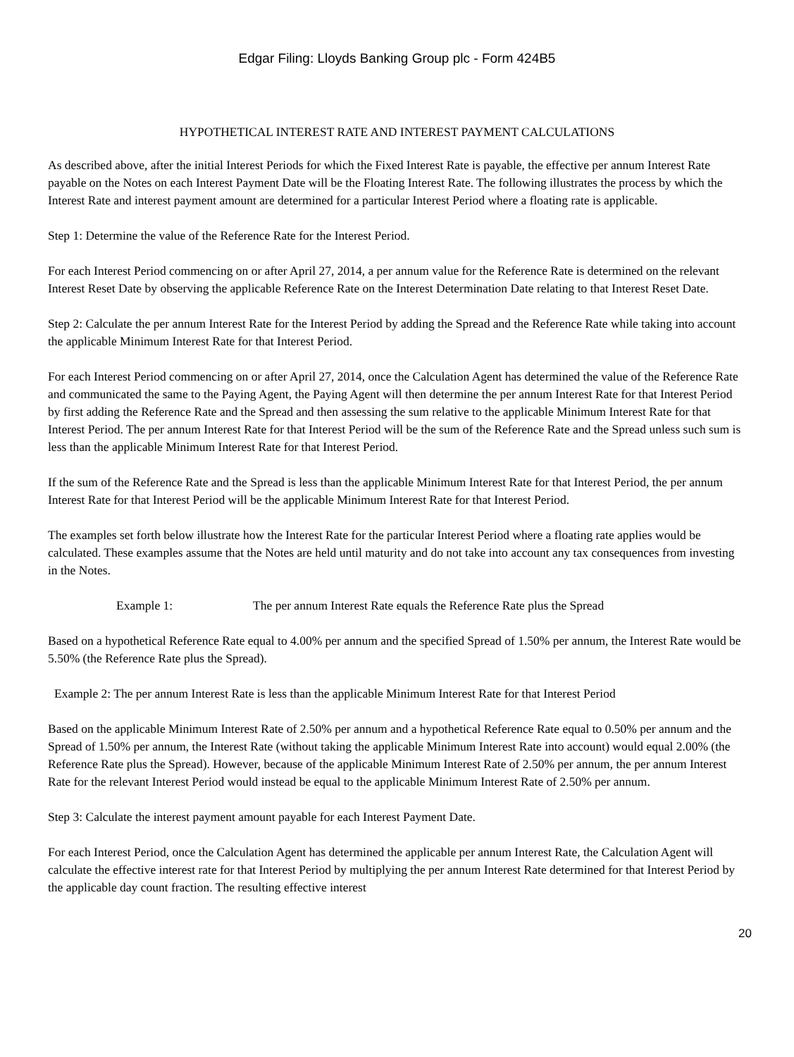Edgar Filing: Lloyds Banking Group plc - Form 424B5
HYPOTHETICAL INTEREST RATE AND INTEREST PAYMENT CALCULATIONS
As described above, after the initial Interest Periods for which the Fixed Interest Rate is payable, the effective per annum Interest Rate payable on the Notes on each Interest Payment Date will be the Floating Interest Rate. The following illustrates the process by which the Interest Rate and interest payment amount are determined for a particular Interest Period where a floating rate is applicable.
Step 1: Determine the value of the Reference Rate for the Interest Period.
For each Interest Period commencing on or after April 27, 2014, a per annum value for the Reference Rate is determined on the relevant Interest Reset Date by observing the applicable Reference Rate on the Interest Determination Date relating to that Interest Reset Date.
Step 2: Calculate the per annum Interest Rate for the Interest Period by adding the Spread and the Reference Rate while taking into account the applicable Minimum Interest Rate for that Interest Period.
For each Interest Period commencing on or after April 27, 2014, once the Calculation Agent has determined the value of the Reference Rate and communicated the same to the Paying Agent, the Paying Agent will then determine the per annum Interest Rate for that Interest Period by first adding the Reference Rate and the Spread and then assessing the sum relative to the applicable Minimum Interest Rate for that Interest Period. The per annum Interest Rate for that Interest Period will be the sum of the Reference Rate and the Spread unless such sum is less than the applicable Minimum Interest Rate for that Interest Period.
If the sum of the Reference Rate and the Spread is less than the applicable Minimum Interest Rate for that Interest Period, the per annum Interest Rate for that Interest Period will be the applicable Minimum Interest Rate for that Interest Period.
The examples set forth below illustrate how the Interest Rate for the particular Interest Period where a floating rate applies would be calculated. These examples assume that the Notes are held until maturity and do not take into account any tax consequences from investing in the Notes.
Example 1: The per annum Interest Rate equals the Reference Rate plus the Spread
Based on a hypothetical Reference Rate equal to 4.00% per annum and the specified Spread of 1.50% per annum, the Interest Rate would be 5.50% (the Reference Rate plus the Spread).
Example 2: The per annum Interest Rate is less than the applicable Minimum Interest Rate for that Interest Period
Based on the applicable Minimum Interest Rate of 2.50% per annum and a hypothetical Reference Rate equal to 0.50% per annum and the Spread of 1.50% per annum, the Interest Rate (without taking the applicable Minimum Interest Rate into account) would equal 2.00% (the Reference Rate plus the Spread). However, because of the applicable Minimum Interest Rate of 2.50% per annum, the per annum Interest Rate for the relevant Interest Period would instead be equal to the applicable Minimum Interest Rate of 2.50% per annum.
Step 3: Calculate the interest payment amount payable for each Interest Payment Date.
For each Interest Period, once the Calculation Agent has determined the applicable per annum Interest Rate, the Calculation Agent will calculate the effective interest rate for that Interest Period by multiplying the per annum Interest Rate determined for that Interest Period by the applicable day count fraction. The resulting effective interest
20